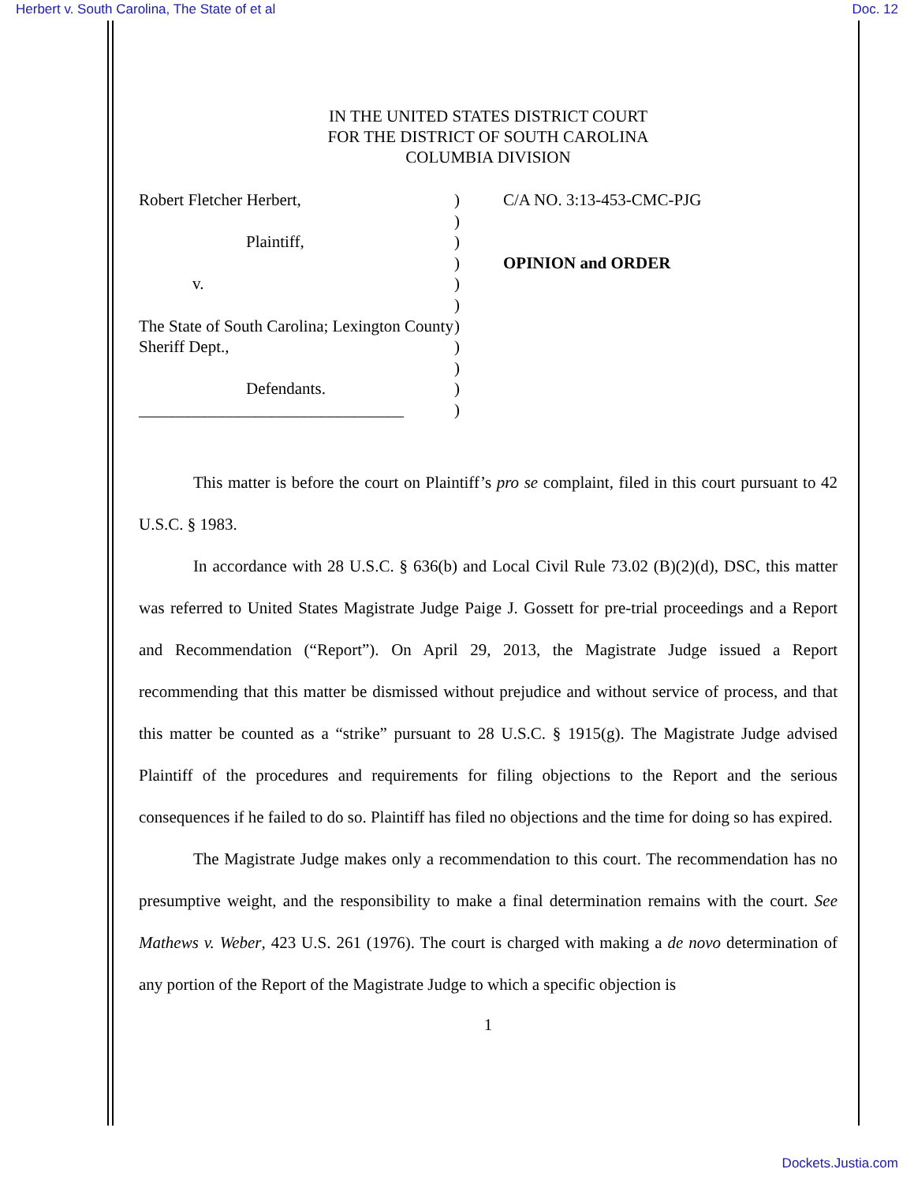Herbert v. South Carolina, The State of et al Doc. 12
IN THE UNITED STATES DISTRICT COURT
FOR THE DISTRICT OF SOUTH CAROLINA
COLUMBIA DIVISION
Robert Fletcher Herbert,
Plaintiff,
v.
The State of South Carolina; Lexington County Sheriff Dept.,
Defendants.
________________________________
)
)
)
)
)
)
)
)
)
)
)
C/A NO. 3:13-453-CMC-PJG
OPINION and ORDER
This matter is before the court on Plaintiff’s pro se complaint, filed in this court pursuant to 42 U.S.C. § 1983.
In accordance with 28 U.S.C. § 636(b) and Local Civil Rule 73.02 (B)(2)(d), DSC, this matter was referred to United States Magistrate Judge Paige J. Gossett for pre-trial proceedings and a Report and Recommendation (“Report”). On April 29, 2013, the Magistrate Judge issued a Report recommending that this matter be dismissed without prejudice and without service of process, and that this matter be counted as a “strike” pursuant to 28 U.S.C. § 1915(g). The Magistrate Judge advised Plaintiff of the procedures and requirements for filing objections to the Report and the serious consequences if he failed to do so. Plaintiff has filed no objections and the time for doing so has expired.
The Magistrate Judge makes only a recommendation to this court. The recommendation has no presumptive weight, and the responsibility to make a final determination remains with the court. See Mathews v. Weber, 423 U.S. 261 (1976). The court is charged with making a de novo determination of any portion of the Report of the Magistrate Judge to which a specific objection is
1
Dockets.Justia.com